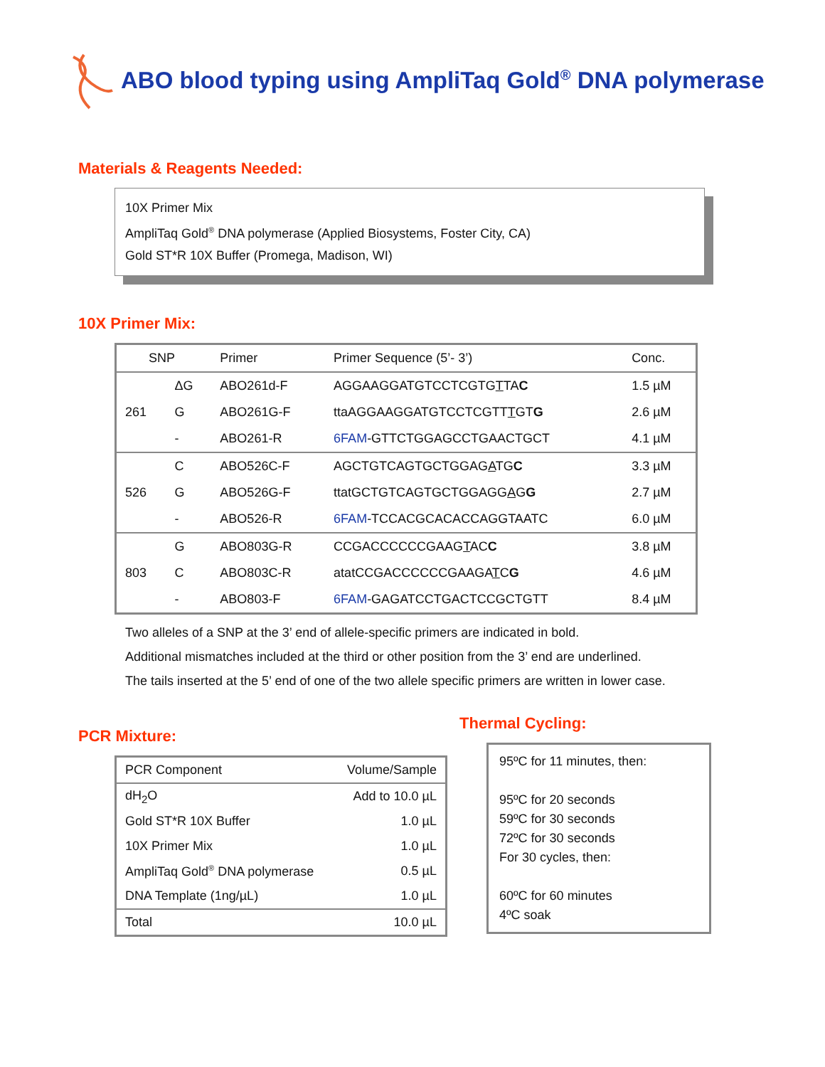ABO blood typing using AmpliTaq Gold<sup>®</sup> DNA polymerase
Materials & Reagents Needed:
10X Primer Mix
AmpliTaq Gold<sup>®</sup> DNA polymerase (Applied Biosystems, Foster City, CA)
Gold ST*R 10X Buffer (Promega, Madison, WI)
10X Primer Mix:
| SNP | | Primer | Primer Sequence (5’- 3’) | Conc. |
| --- | --- | --- | --- | --- |
| 261 | ΔG | ABO261d-F | AGGAAGGATGTCCTCGTG T TA C | 1.5 µM |
| | G | ABO261G-F | ttaAGGAAGGATGTCCTCGTT T GT G | 2.6 µM |
| | - | ABO261-R | 6FAM -GTTCTGGAGCCTGAACTGCT | 4.1 µM |
| 526 | C | ABO526C-F | AGCTGTCAGTGCTGGAG A TG C | 3.3 µM |
| | G | ABO526G-F | ttatGCTGTCAGTGCTGGAGG A G G | 2.7 µM |
| | - | ABO526-R | 6FAM -TCCACGCACACCAGGTAATC | 6.0 µM |
| 803 | G | ABO803G-R | CCGACCCCCCGAAG T AC C | 3.8 µM |
| | C | ABO803C-R | atatCCGACCCCCCGAAGA T C G | 4.6 µM |
| | - | ABO803-F | 6FAM -GAGATCCTGACTCCGCTGTT | 8.4 µM |
Two alleles of a SNP at the 3’ end of allele-specific primers are indicated in bold.
Additional mismatches included at the third or other position from the 3’ end are underlined.
The tails inserted at the 5’ end of one of the two allele specific primers are written in lower case.
PCR Mixture:
| PCR Component | Volume/Sample |
| dH<sub>2</sub>O | Add to 10.0 µL |
| Gold ST*R 10X Buffer | 1.0 µL |
| 10X Primer Mix | 1.0 µL |
| AmpliTaq Gold<sup>®</sup> DNA polymerase | 0.5 µL |
| DNA Template (1ng/µL) | 1.0 µL |
| Total | 10.0 µL |
Thermal Cycling:
95ºC for 11 minutes, then:
95ºC for 20 seconds
59ºC for 30 seconds
72ºC for 30 seconds
For 30 cycles, then:
60ºC for 60 minutes
4ºC soak